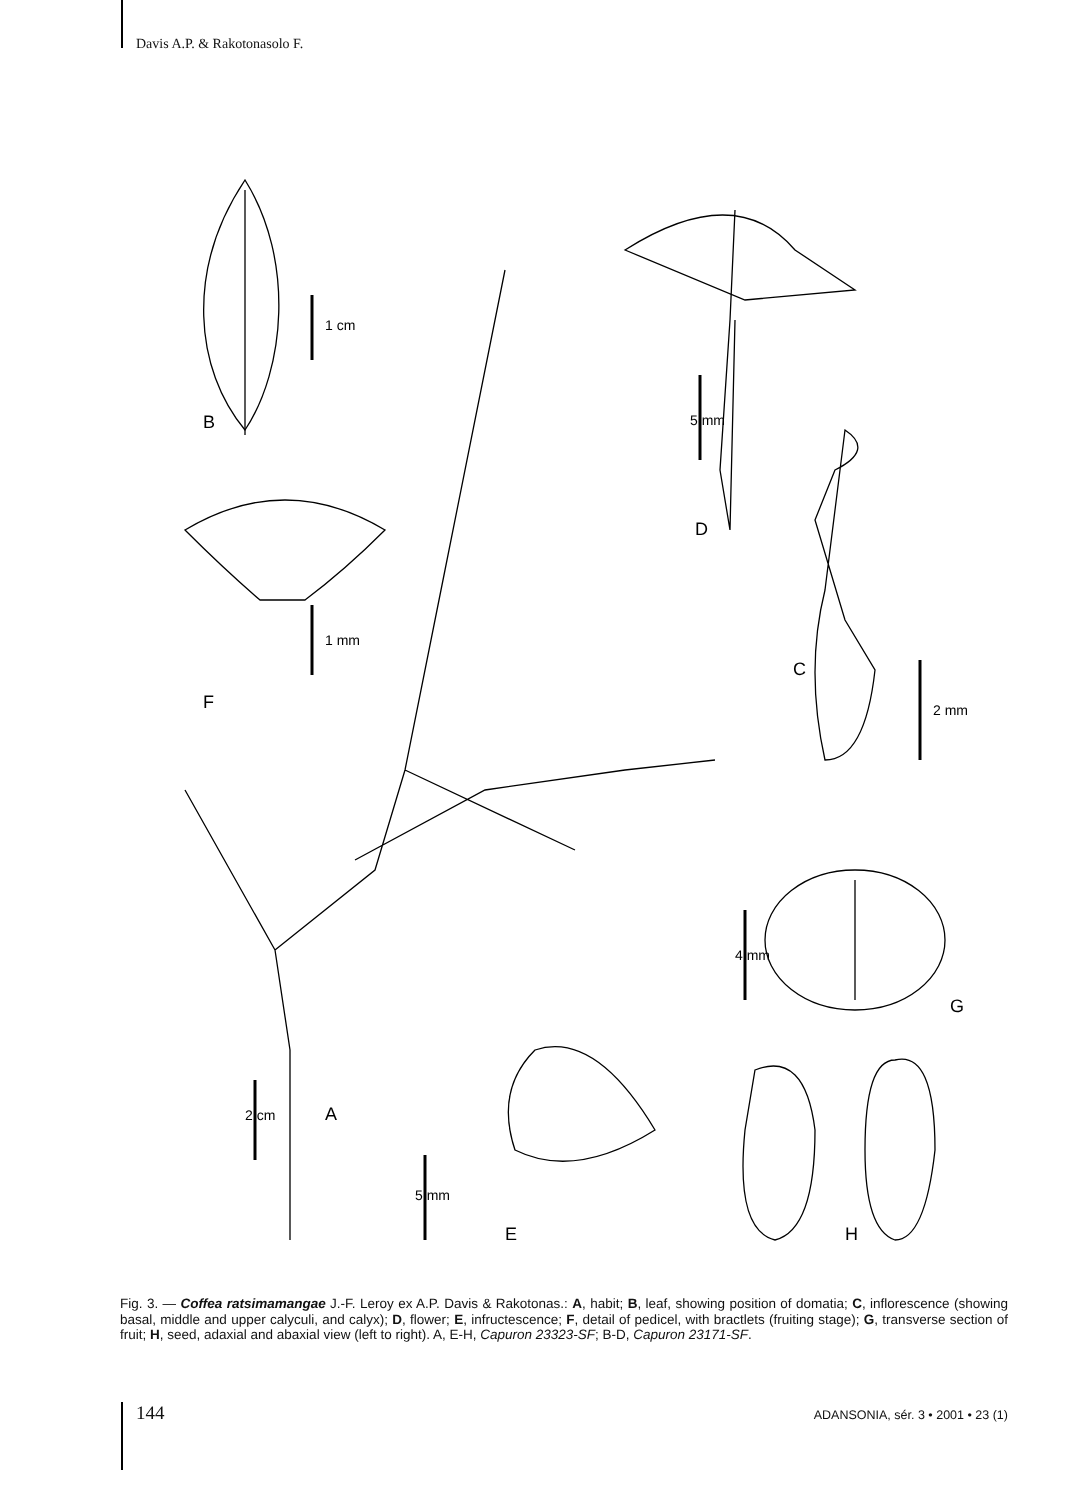Davis A.P. & Rakotonasolo F.
B
1 cm
D
5 mm
F
1 mm
C
2 mm
G
4 mm
A
2 cm
E
5 mm
H
Fig. 3. — Coffea ratsimamangae J.-F. Leroy ex A.P. Davis & Rakotonas.: A, habit; B, leaf, showing position of domatia; C, inflorescence (showing basal, middle and upper calyculi, and calyx); D, flower; E, infructescence; F, detail of pedicel, with bractlets (fruiting stage); G, transverse section of fruit; H, seed, adaxial and abaxial view (left to right). A, E-H, Capuron 23323-SF; B-D, Capuron 23171-SF.
144 ADANSONIA, sér. 3 • 2001 • 23 (1)